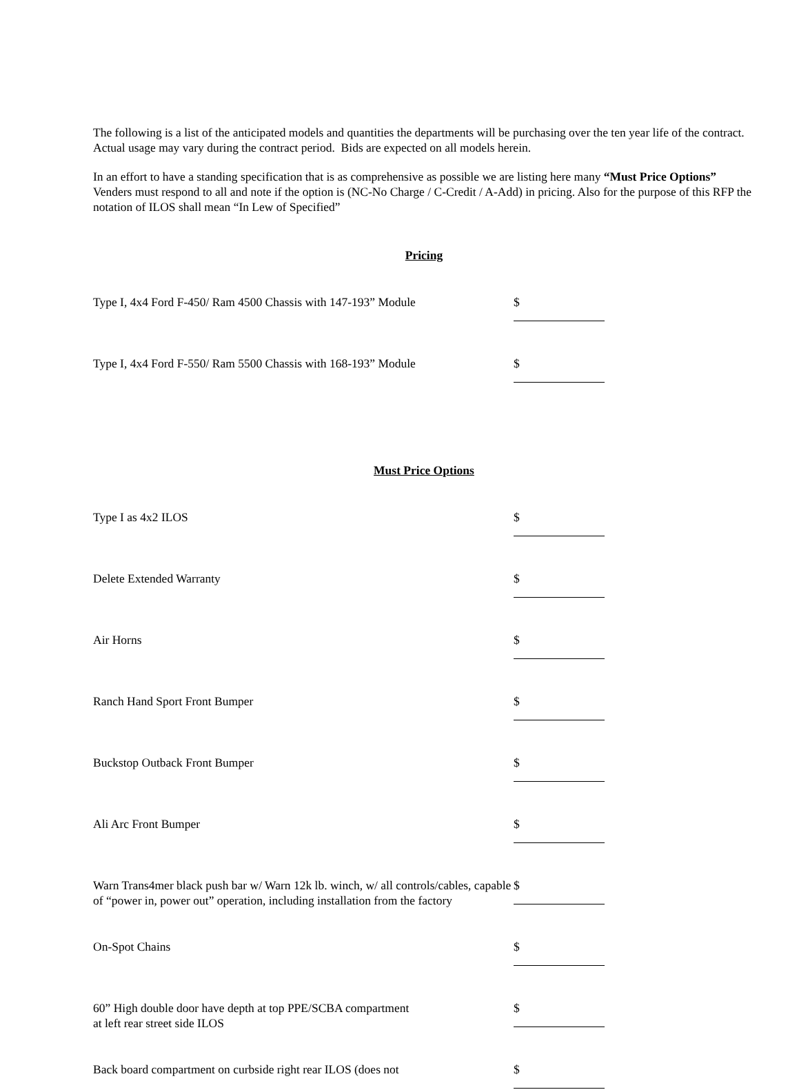The following is a list of the anticipated models and quantities the departments will be purchasing over the ten year life of the contract. Actual usage may vary during the contract period. Bids are expected on all models herein.
In an effort to have a standing specification that is as comprehensive as possible we are listing here many “Must Price Options” Venders must respond to all and note if the option is (NC-No Charge / C-Credit / A-Add) in pricing. Also for the purpose of this RFP the notation of ILOS shall mean “In Lew of Specified”
Pricing
Type I, 4x4 Ford F-450/ Ram 4500 Chassis with 147-193” Module
$
Type I, 4x4 Ford F-550/ Ram 5500 Chassis with 168-193” Module
$
Must Price Options
Type I as 4x2 ILOS $
Delete Extended Warranty $
Air Horns $
Ranch Hand Sport Front Bumper $
Buckstop Outback Front Bumper $
Ali Arc Front Bumper $
Warn Trans4mer black push bar w/ Warn 12k lb. winch, w/ all controls/cables, capable of “power in, power out” operation, including installation from the factory
$
On-Spot Chains $
60” High double door have depth at top PPE/SCBA compartment
at left rear street side ILOS
$
Back board compartment on curbside right rear ILOS (does not
$